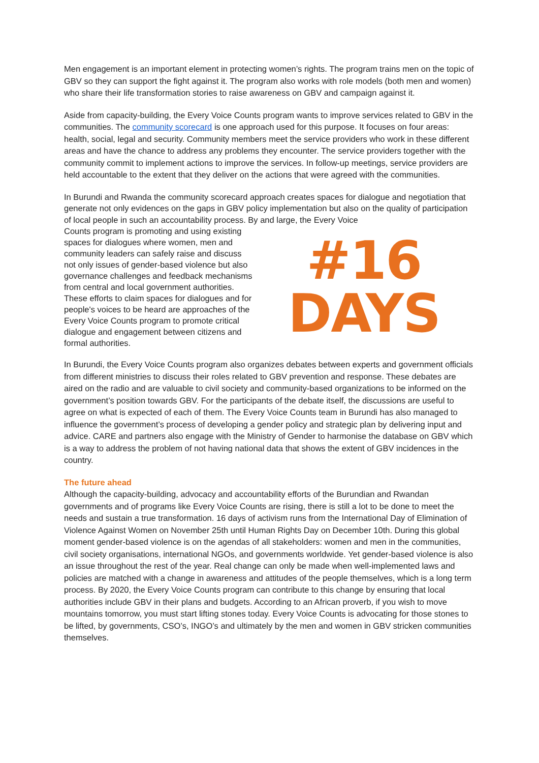Men engagement is an important element in protecting women’s rights. The program trains men on the topic of GBV so they can support the fight against it. The program also works with role models (both men and women) who share their life transformation stories to raise awareness on GBV and campaign against it.
Aside from capacity-building, the Every Voice Counts program wants to improve services related to GBV in the communities. The community scorecard is one approach used for this purpose. It focuses on four areas: health, social, legal and security. Community members meet the service providers who work in these different areas and have the chance to address any problems they encounter. The service providers together with the community commit to implement actions to improve the services. In follow-up meetings, service providers are held accountable to the extent that they deliver on the actions that were agreed with the communities.
In Burundi and Rwanda the community scorecard approach creates spaces for dialogue and negotiation that generate not only evidences on the gaps in GBV policy implementation but also on the quality of participation of local people in such an accountability process. By and large, the Every Voice
Counts program is promoting and using existing spaces for dialogues where women, men and community leaders can safely raise and discuss not only issues of gender-based violence but also governance challenges and feedback mechanisms from central and local government authorities. These efforts to claim spaces for dialogues and for people's voices to be heard are approaches of the Every Voice Counts program to promote critical dialogue and engagement between citizens and formal authorities.
#16
DAYS
In Burundi, the Every Voice Counts program also organizes debates between experts and government officials from different ministries to discuss their roles related to GBV prevention and response. These debates are aired on the radio and are valuable to civil society and community-based organizations to be informed on the government’s position towards GBV. For the participants of the debate itself, the discussions are useful to agree on what is expected of each of them. The Every Voice Counts team in Burundi has also managed to influence the government’s process of developing a gender policy and strategic plan by delivering input and advice. CARE and partners also engage with the Ministry of Gender to harmonise the database on GBV which is a way to address the problem of not having national data that shows the extent of GBV incidences in the country.
The future ahead
Although the capacity-building, advocacy and accountability efforts of the Burundian and Rwandan governments and of programs like Every Voice Counts are rising, there is still a lot to be done to meet the needs and sustain a true transformation. 16 days of activism runs from the International Day of Elimination of Violence Against Women on November 25th until Human Rights Day on December 10th. During this global moment gender-based violence is on the agendas of all stakeholders: women and men in the communities, civil society organisations, international NGOs, and governments worldwide. Yet gender-based violence is also an issue throughout the rest of the year. Real change can only be made when well-implemented laws and policies are matched with a change in awareness and attitudes of the people themselves, which is a long term process. By 2020, the Every Voice Counts program can contribute to this change by ensuring that local authorities include GBV in their plans and budgets. According to an African proverb, if you wish to move mountains tomorrow, you must start lifting stones today. Every Voice Counts is advocating for those stones to be lifted, by governments, CSO’s, INGO’s and ultimately by the men and women in GBV stricken communities themselves.